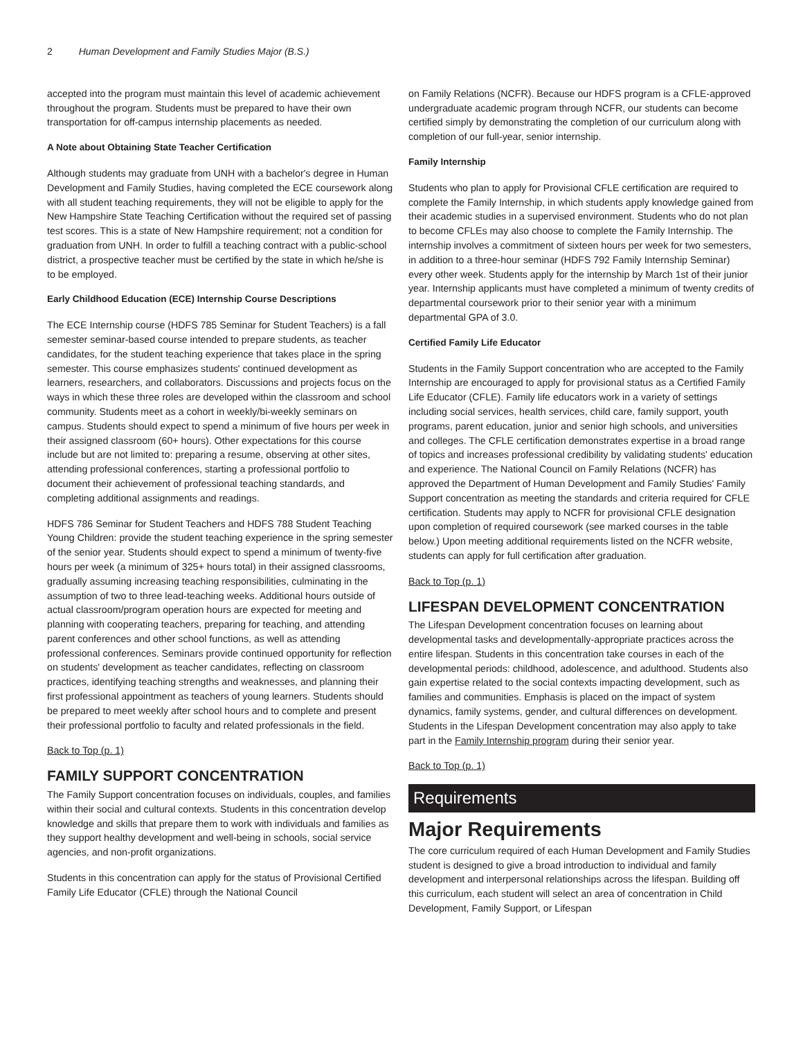2 Human Development and Family Studies Major (B.S.)
accepted into the program must maintain this level of academic achievement throughout the program. Students must be prepared to have their own transportation for off-campus internship placements as needed.
A Note about Obtaining State Teacher Certification
Although students may graduate from UNH with a bachelor's degree in Human Development and Family Studies, having completed the ECE coursework along with all student teaching requirements, they will not be eligible to apply for the New Hampshire State Teaching Certification without the required set of passing test scores. This is a state of New Hampshire requirement; not a condition for graduation from UNH. In order to fulfill a teaching contract with a public-school district, a prospective teacher must be certified by the state in which he/she is to be employed.
Early Childhood Education (ECE) Internship Course Descriptions
The ECE Internship course (HDFS 785 Seminar for Student Teachers) is a fall semester seminar-based course intended to prepare students, as teacher candidates, for the student teaching experience that takes place in the spring semester. This course emphasizes students' continued development as learners, researchers, and collaborators. Discussions and projects focus on the ways in which these three roles are developed within the classroom and school community. Students meet as a cohort in weekly/bi-weekly seminars on campus. Students should expect to spend a minimum of five hours per week in their assigned classroom (60+ hours). Other expectations for this course include but are not limited to: preparing a resume, observing at other sites, attending professional conferences, starting a professional portfolio to document their achievement of professional teaching standards, and completing additional assignments and readings.
HDFS 786 Seminar for Student Teachers and HDFS 788 Student Teaching Young Children: provide the student teaching experience in the spring semester of the senior year. Students should expect to spend a minimum of twenty-five hours per week (a minimum of 325+ hours total) in their assigned classrooms, gradually assuming increasing teaching responsibilities, culminating in the assumption of two to three lead-teaching weeks. Additional hours outside of actual classroom/program operation hours are expected for meeting and planning with cooperating teachers, preparing for teaching, and attending parent conferences and other school functions, as well as attending professional conferences. Seminars provide continued opportunity for reflection on students' development as teacher candidates, reflecting on classroom practices, identifying teaching strengths and weaknesses, and planning their first professional appointment as teachers of young learners. Students should be prepared to meet weekly after school hours and to complete and present their professional portfolio to faculty and related professionals in the field.
Back to Top (p. 1)
FAMILY SUPPORT CONCENTRATION
The Family Support concentration focuses on individuals, couples, and families within their social and cultural contexts. Students in this concentration develop knowledge and skills that prepare them to work with individuals and families as they support healthy development and well-being in schools, social service agencies, and non-profit organizations.
Students in this concentration can apply for the status of Provisional Certified Family Life Educator (CFLE) through the National Council
on Family Relations (NCFR). Because our HDFS program is a CFLE-approved undergraduate academic program through NCFR, our students can become certified simply by demonstrating the completion of our curriculum along with completion of our full-year, senior internship.
Family Internship
Students who plan to apply for Provisional CFLE certification are required to complete the Family Internship, in which students apply knowledge gained from their academic studies in a supervised environment. Students who do not plan to become CFLEs may also choose to complete the Family Internship. The internship involves a commitment of sixteen hours per week for two semesters, in addition to a three-hour seminar (HDFS 792 Family Internship Seminar) every other week. Students apply for the internship by March 1st of their junior year. Internship applicants must have completed a minimum of twenty credits of departmental coursework prior to their senior year with a minimum departmental GPA of 3.0.
Certified Family Life Educator
Students in the Family Support concentration who are accepted to the Family Internship are encouraged to apply for provisional status as a Certified Family Life Educator (CFLE). Family life educators work in a variety of settings including social services, health services, child care, family support, youth programs, parent education, junior and senior high schools, and universities and colleges. The CFLE certification demonstrates expertise in a broad range of topics and increases professional credibility by validating students' education and experience. The National Council on Family Relations (NCFR) has approved the Department of Human Development and Family Studies' Family Support concentration as meeting the standards and criteria required for CFLE certification. Students may apply to NCFR for provisional CFLE designation upon completion of required coursework (see marked courses in the table below.) Upon meeting additional requirements listed on the NCFR website, students can apply for full certification after graduation.
Back to Top (p. 1)
LIFESPAN DEVELOPMENT CONCENTRATION
The Lifespan Development concentration focuses on learning about developmental tasks and developmentally-appropriate practices across the entire lifespan. Students in this concentration take courses in each of the developmental periods: childhood, adolescence, and adulthood. Students also gain expertise related to the social contexts impacting development, such as families and communities. Emphasis is placed on the impact of system dynamics, family systems, gender, and cultural differences on development. Students in the Lifespan Development concentration may also apply to take part in the Family Internship program during their senior year.
Back to Top (p. 1)
Requirements
Major Requirements
The core curriculum required of each Human Development and Family Studies student is designed to give a broad introduction to individual and family development and interpersonal relationships across the lifespan. Building off this curriculum, each student will select an area of concentration in Child Development, Family Support, or Lifespan